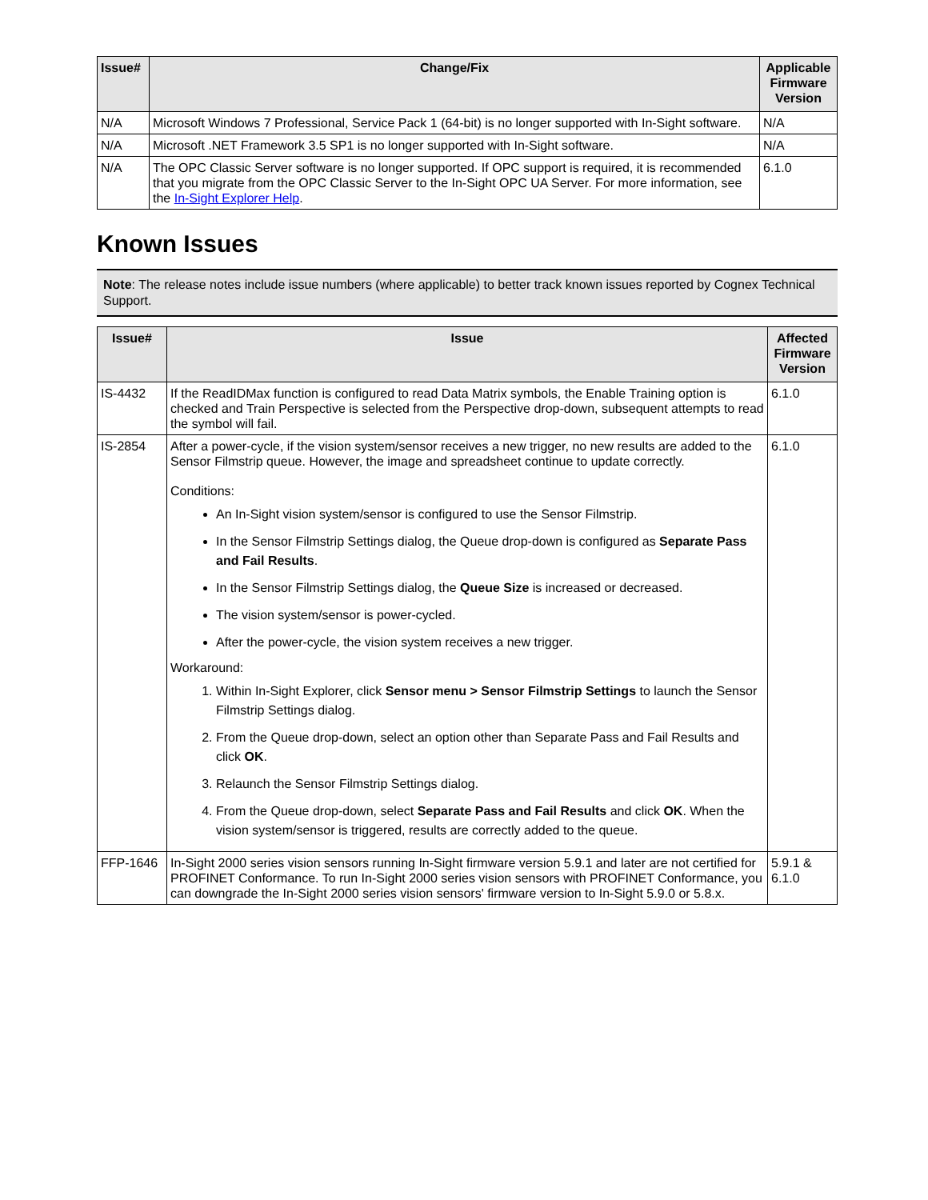| Issue# | Change/Fix | Applicable Firmware Version |
| --- | --- | --- |
| N/A | Microsoft Windows 7 Professional, Service Pack 1 (64-bit) is no longer supported with In-Sight software. | N/A |
| N/A | Microsoft .NET Framework 3.5 SP1 is no longer supported with In-Sight software. | N/A |
| N/A | The OPC Classic Server software is no longer supported. If OPC support is required, it is recommended that you migrate from the OPC Classic Server to the In-Sight OPC UA Server. For more information, see the In-Sight Explorer Help . | 6.1.0 |
Known Issues
Note: The release notes include issue numbers (where applicable) to better track known issues reported by Cognex Technical Support.
| Issue# | Issue | Affected Firmware Version |
| --- | --- | --- |
| IS-4432 | If the ReadIDMax function is configured to read Data Matrix symbols, the Enable Training option is checked and Train Perspective is selected from the Perspective drop-down, subsequent attempts to read the symbol will fail. | 6.1.0 |
| IS-2854 | After a power-cycle, if the vision system/sensor receives a new trigger, no new results are added to the Sensor Filmstrip queue. However, the image and spreadsheet continue to update correctly. Conditions: An In-Sight vision system/sensor is configured to use the Sensor Filmstrip. In the Sensor Filmstrip Settings dialog, the Queue drop-down is configured as Separate Pass and Fail Results . In the Sensor Filmstrip Settings dialog, the Queue Size is increased or decreased. The vision system/sensor is power-cycled. After the power-cycle, the vision system receives a new trigger. Workaround: 1. Within In-Sight Explorer, click Sensor menu > Sensor Filmstrip Settings to launch the Sensor Filmstrip Settings dialog. 2. From the Queue drop-down, select an option other than Separate Pass and Fail Results and click OK . 3. Relaunch the Sensor Filmstrip Settings dialog. 4. From the Queue drop-down, select Separate Pass and Fail Results and click OK . When the vision system/sensor is triggered, results are correctly added to the queue. | 6.1.0 |
| FFP-1646 | In-Sight 2000 series vision sensors running In-Sight firmware version 5.9.1 and later are not certified for PROFINET Conformance. To run In-Sight 2000 series vision sensors with PROFINET Conformance, you can downgrade the In-Sight 2000 series vision sensors' firmware version to In-Sight 5.9.0 or 5.8.x. | 5.9.1 & 6.1.0 |